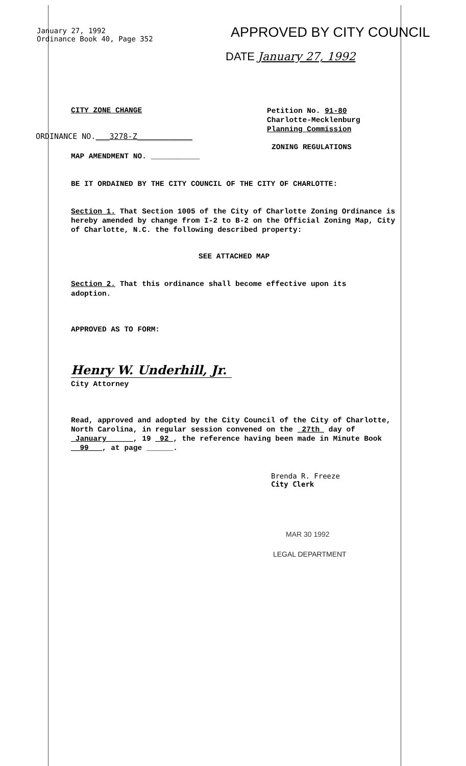January 27, 1992
Ordinance Book 40, Page 352
APPROVED BY CITY COUNCIL
DATE January 27, 1992
CITY ZONE CHANGE
Petition No. 91-80
Charlotte-Mecklenburg
Planning Commission
ORDINANCE NO.___3278-Z____________
ZONING REGULATIONS
MAP AMENDMENT NO. ___________
BE IT ORDAINED BY THE CITY COUNCIL OF THE CITY OF CHARLOTTE:
Section 1. That Section 1005 of the City of Charlotte Zoning Ordinance is hereby amended by change from I-2 to B-2 on the Official Zoning Map, City of Charlotte, N.C. the following described property:
SEE ATTACHED MAP
Section 2. That this ordinance shall become effective upon its adoption.
APPROVED AS TO FORM:
Henry W. Underhill, Jr.
City Attorney
Read, approved and adopted by the City Council of the City of Charlotte, North Carolina, in regular session convened on the _27th_ day of _January______, 19 _92_, the reference having been made in Minute Book __99___, at page ______.
Brenda R. Freeze
City Clerk
MAR 30 1992
LEGAL DEPARTMENT